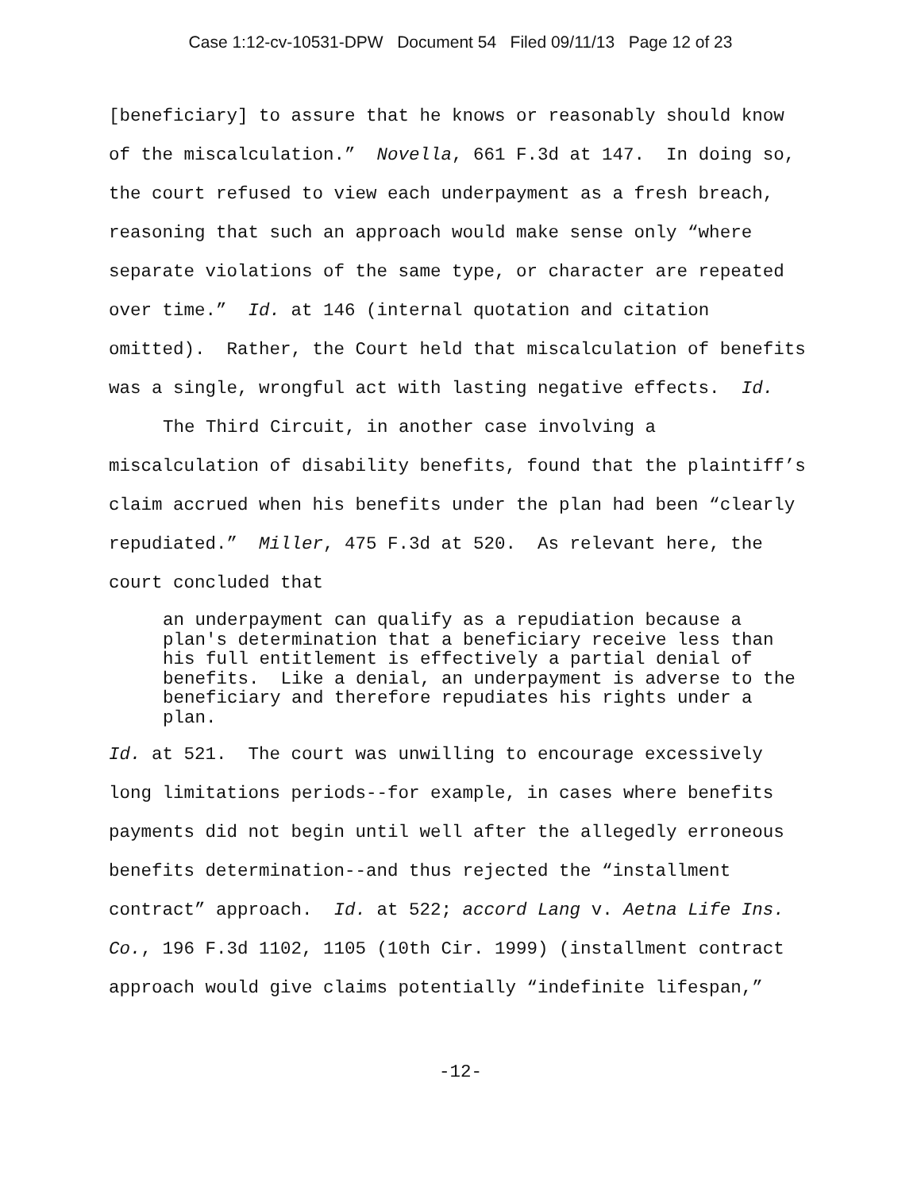Case 1:12-cv-10531-DPW Document 54 Filed 09/11/13 Page 12 of 23
[beneficiary] to assure that he knows or reasonably should know of the miscalculation.” Novella, 661 F.3d at 147. In doing so, the court refused to view each underpayment as a fresh breach, reasoning that such an approach would make sense only “where separate violations of the same type, or character are repeated over time.” Id. at 146 (internal quotation and citation omitted). Rather, the Court held that miscalculation of benefits was a single, wrongful act with lasting negative effects. Id.
The Third Circuit, in another case involving a miscalculation of disability benefits, found that the plaintiff’s claim accrued when his benefits under the plan had been “clearly repudiated.” Miller, 475 F.3d at 520. As relevant here, the court concluded that
an underpayment can qualify as a repudiation because a plan's determination that a beneficiary receive less than his full entitlement is effectively a partial denial of benefits. Like a denial, an underpayment is adverse to the beneficiary and therefore repudiates his rights under a plan.
Id. at 521. The court was unwilling to encourage excessively long limitations periods--for example, in cases where benefits payments did not begin until well after the allegedly erroneous benefits determination--and thus rejected the “installment contract” approach. Id. at 522; accord Lang v. Aetna Life Ins. Co., 196 F.3d 1102, 1105 (10th Cir. 1999) (installment contract approach would give claims potentially “indefinite lifespan,”
-12-